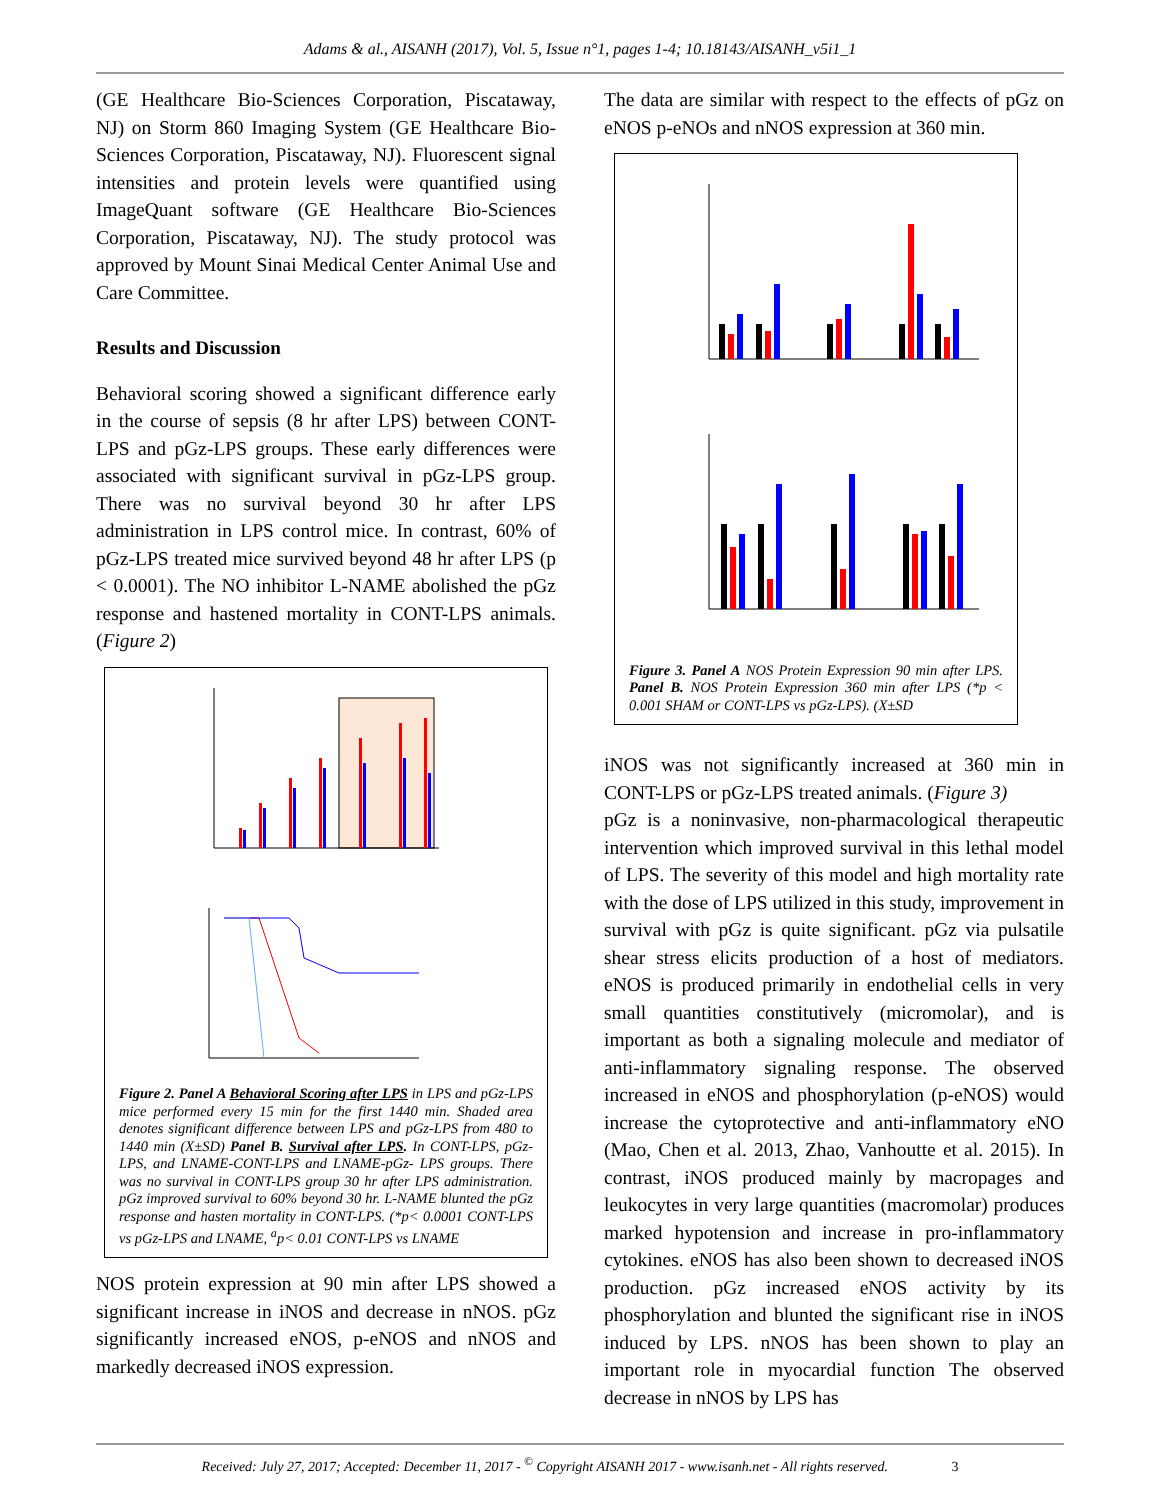Adams & al., AISANH (2017), Vol. 5, Issue n°1, pages 1-4; 10.18143/AISANH_v5i1_1
(GE Healthcare Bio-Sciences Corporation, Piscataway, NJ) on Storm 860 Imaging System (GE Healthcare Bio-Sciences Corporation, Piscataway, NJ). Fluorescent signal intensities and protein levels were quantified using ImageQuant software (GE Healthcare Bio-Sciences Corporation, Piscataway, NJ). The study protocol was approved by Mount Sinai Medical Center Animal Use and Care Committee.
Results and Discussion
Behavioral scoring showed a significant difference early in the course of sepsis (8 hr after LPS) between CONT-LPS and pGz-LPS groups. These early differences were associated with significant survival in pGz-LPS group. There was no survival beyond 30 hr after LPS administration in LPS control mice. In contrast, 60% of pGz-LPS treated mice survived beyond 48 hr after LPS (p < 0.0001). The NO inhibitor L-NAME abolished the pGz response and hastened mortality in CONT-LPS animals. (Figure 2)
Figure 2. Panel A Behavioral Scoring after LPS in LPS and pGz-LPS mice performed every 15 min for the first 1440 min. Shaded area denotes significant difference between LPS and pGz-LPS from 480 to 1440 min (X±SD) Panel B. Survival after LPS. In CONT-LPS, pGz-LPS, and LNAME-CONT-LPS and LNAME-pGz- LPS groups. There was no survival in CONT-LPS group 30 hr after LPS administration. pGz improved survival to 60% beyond 30 hr. L-NAME blunted the pGz response and hasten mortality in CONT-LPS. (*p< 0.0001 CONT-LPS vs pGz-LPS and LNAME, <sup>a</sup>p< 0.01 CONT-LPS vs LNAME
NOS protein expression at 90 min after LPS showed a significant increase in iNOS and decrease in nNOS. pGz significantly increased eNOS, p-eNOS and nNOS and markedly decreased iNOS expression.
The data are similar with respect to the effects of pGz on eNOS p-eNOs and nNOS expression at 360 min.
Figure 3. Panel A NOS Protein Expression 90 min after LPS. Panel B. NOS Protein Expression 360 min after LPS (*p < 0.001 SHAM or CONT-LPS vs pGz-LPS). (X±SD
iNOS was not significantly increased at 360 min in CONT-LPS or pGz-LPS treated animals. (Figure 3)
pGz is a noninvasive, non-pharmacological therapeutic intervention which improved survival in this lethal model of LPS. The severity of this model and high mortality rate with the dose of LPS utilized in this study, improvement in survival with pGz is quite significant. pGz via pulsatile shear stress elicits production of a host of mediators. eNOS is produced primarily in endothelial cells in very small quantities constitutively (micromolar), and is important as both a signaling molecule and mediator of anti-inflammatory signaling response. The observed increased in eNOS and phosphorylation (p-eNOS) would increase the cytoprotective and anti-inflammatory eNO (Mao, Chen et al. 2013, Zhao, Vanhoutte et al. 2015). In contrast, iNOS produced mainly by macropages and leukocytes in very large quantities (macromolar) produces marked hypotension and increase in pro-inflammatory cytokines. eNOS has also been shown to decreased iNOS production. pGz increased eNOS activity by its phosphorylation and blunted the significant rise in iNOS induced by LPS. nNOS has been shown to play an important role in myocardial function The observed decrease in nNOS by LPS has
Received: July 27, 2017; Accepted: December 11, 2017 - <sup>©</sup> Copyright AISANH 2017 - www.isanh.net - All rights reserved. 3